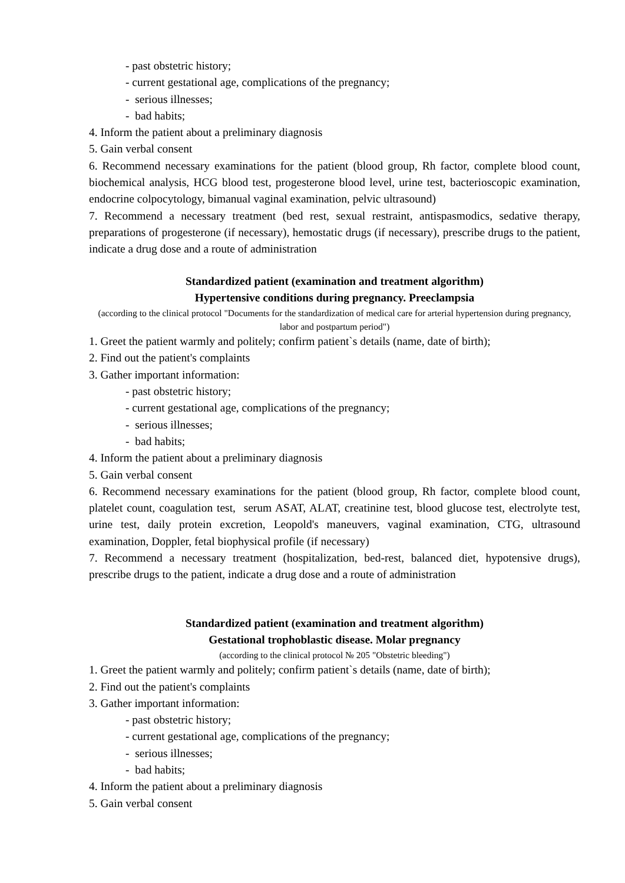- past obstetric history;
- current gestational age, complications of the pregnancy;
- serious illnesses;
- bad habits;
4. Inform the patient about a preliminary diagnosis
5. Gain verbal consent
6. Recommend necessary examinations for the patient (blood group, Rh factor, complete blood count, biochemical analysis, HCG blood test, progesterone blood level, urine test, bacterioscopic examination, endocrine colpocytology, bimanual vaginal examination, pelvic ultrasound)
7. Recommend a necessary treatment (bed rest, sexual restraint, antispasmodics, sedative therapy, preparations of progesterone (if necessary), hemostatic drugs (if necessary), prescribe drugs to the patient, indicate a drug dose and a route of administration
Standardized patient (examination and treatment algorithm)
Hypertensive conditions during pregnancy. Preeclampsia
(according to the clinical protocol "Documents for the standardization of medical care for arterial hypertension during pregnancy, labor and postpartum period")
1. Greet the patient warmly and politely; confirm patient`s details (name, date of birth);
2. Find out the patient's complaints
3. Gather important information:
- past obstetric history;
- current gestational age, complications of the pregnancy;
- serious illnesses;
- bad habits;
4. Inform the patient about a preliminary diagnosis
5. Gain verbal consent
6. Recommend necessary examinations for the patient (blood group, Rh factor, complete blood count, platelet count, coagulation test, serum ASAT, ALAT, creatinine test, blood glucose test, electrolyte test, urine test, daily protein excretion, Leopold's maneuvers, vaginal examination, CTG, ultrasound examination, Doppler, fetal biophysical profile (if necessary)
7. Recommend a necessary treatment (hospitalization, bed-rest, balanced diet, hypotensive drugs), prescribe drugs to the patient, indicate a drug dose and a route of administration
Standardized patient (examination and treatment algorithm)
Gestational trophoblastic disease. Molar pregnancy
(according to the clinical protocol № 205 "Obstetric bleeding")
1. Greet the patient warmly and politely; confirm patient`s details (name, date of birth);
2. Find out the patient's complaints
3. Gather important information:
- past obstetric history;
- current gestational age, complications of the pregnancy;
- serious illnesses;
- bad habits;
4. Inform the patient about a preliminary diagnosis
5. Gain verbal consent